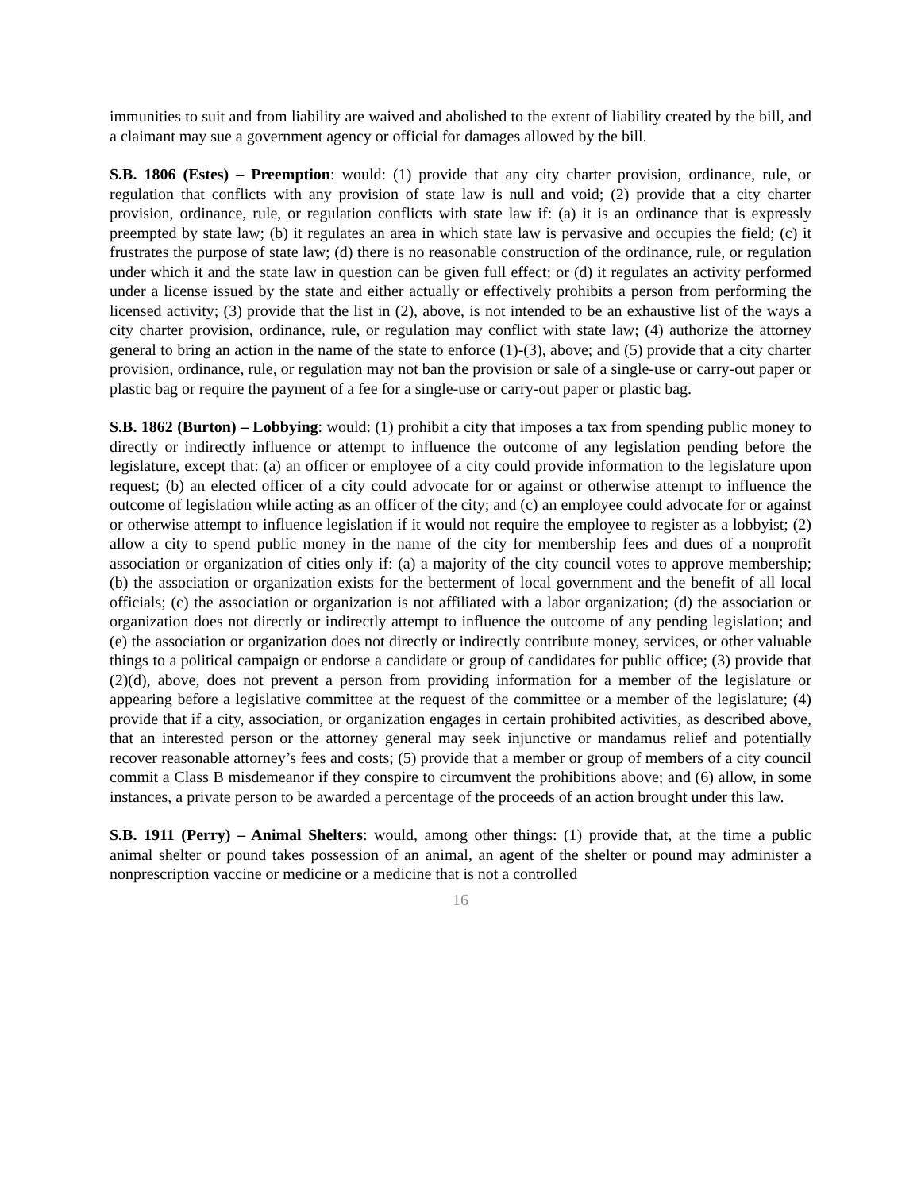immunities to suit and from liability are waived and abolished to the extent of liability created by the bill, and a claimant may sue a government agency or official for damages allowed by the bill.
S.B. 1806 (Estes) – Preemption: would: (1) provide that any city charter provision, ordinance, rule, or regulation that conflicts with any provision of state law is null and void; (2) provide that a city charter provision, ordinance, rule, or regulation conflicts with state law if: (a) it is an ordinance that is expressly preempted by state law; (b) it regulates an area in which state law is pervasive and occupies the field; (c) it frustrates the purpose of state law; (d) there is no reasonable construction of the ordinance, rule, or regulation under which it and the state law in question can be given full effect; or (d) it regulates an activity performed under a license issued by the state and either actually or effectively prohibits a person from performing the licensed activity; (3) provide that the list in (2), above, is not intended to be an exhaustive list of the ways a city charter provision, ordinance, rule, or regulation may conflict with state law; (4) authorize the attorney general to bring an action in the name of the state to enforce (1)-(3), above; and (5) provide that a city charter provision, ordinance, rule, or regulation may not ban the provision or sale of a single-use or carry-out paper or plastic bag or require the payment of a fee for a single-use or carry-out paper or plastic bag.
S.B. 1862 (Burton) – Lobbying: would: (1) prohibit a city that imposes a tax from spending public money to directly or indirectly influence or attempt to influence the outcome of any legislation pending before the legislature, except that: (a) an officer or employee of a city could provide information to the legislature upon request; (b) an elected officer of a city could advocate for or against or otherwise attempt to influence the outcome of legislation while acting as an officer of the city; and (c) an employee could advocate for or against or otherwise attempt to influence legislation if it would not require the employee to register as a lobbyist; (2) allow a city to spend public money in the name of the city for membership fees and dues of a nonprofit association or organization of cities only if: (a) a majority of the city council votes to approve membership; (b) the association or organization exists for the betterment of local government and the benefit of all local officials; (c) the association or organization is not affiliated with a labor organization; (d) the association or organization does not directly or indirectly attempt to influence the outcome of any pending legislation; and (e) the association or organization does not directly or indirectly contribute money, services, or other valuable things to a political campaign or endorse a candidate or group of candidates for public office; (3) provide that (2)(d), above, does not prevent a person from providing information for a member of the legislature or appearing before a legislative committee at the request of the committee or a member of the legislature; (4) provide that if a city, association, or organization engages in certain prohibited activities, as described above, that an interested person or the attorney general may seek injunctive or mandamus relief and potentially recover reasonable attorney’s fees and costs; (5) provide that a member or group of members of a city council commit a Class B misdemeanor if they conspire to circumvent the prohibitions above; and (6) allow, in some instances, a private person to be awarded a percentage of the proceeds of an action brought under this law.
S.B. 1911 (Perry) – Animal Shelters: would, among other things: (1) provide that, at the time a public animal shelter or pound takes possession of an animal, an agent of the shelter or pound may administer a nonprescription vaccine or medicine or a medicine that is not a controlled
16